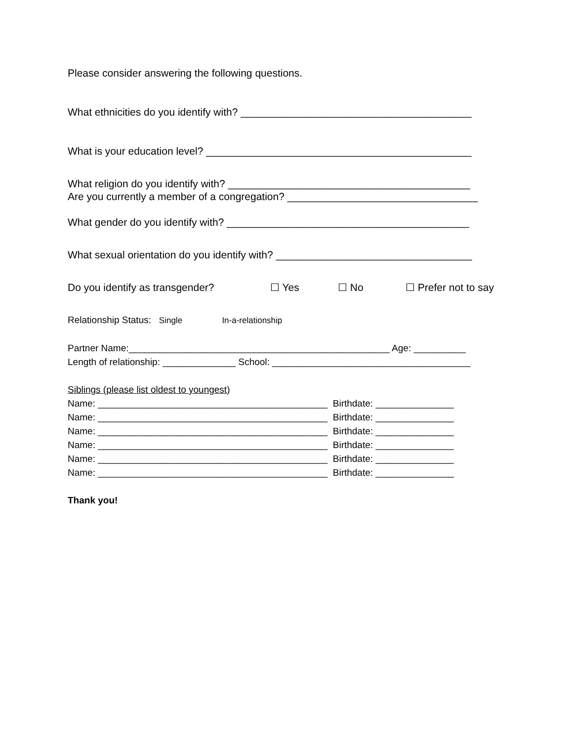Please consider answering the following questions.
What ethnicities do you identify with? ________________________________________
What is your education level? ______________________________________________
What religion do you identify with? __________________________________________
Are you currently a member of a congregation? _________________________________
What gender do you identify with? __________________________________________
What sexual orientation do you identify with? __________________________________
Do you identify as transgender? ☐ Yes ☐ No ☐ Prefer not to say
Relationship Status: Single In-a-relationship
Partner Name:__________________________________________________ Age: __________
Length of relationship: ______________ School: ______________________________________
Siblings (please list oldest to youngest)
Name: ____________________________________________ Birthdate: _______________
Name: ____________________________________________ Birthdate: _______________
Name: ____________________________________________ Birthdate: _______________
Name: ____________________________________________ Birthdate: _______________
Name: ____________________________________________ Birthdate: _______________
Name: ____________________________________________ Birthdate: _______________
Thank you!